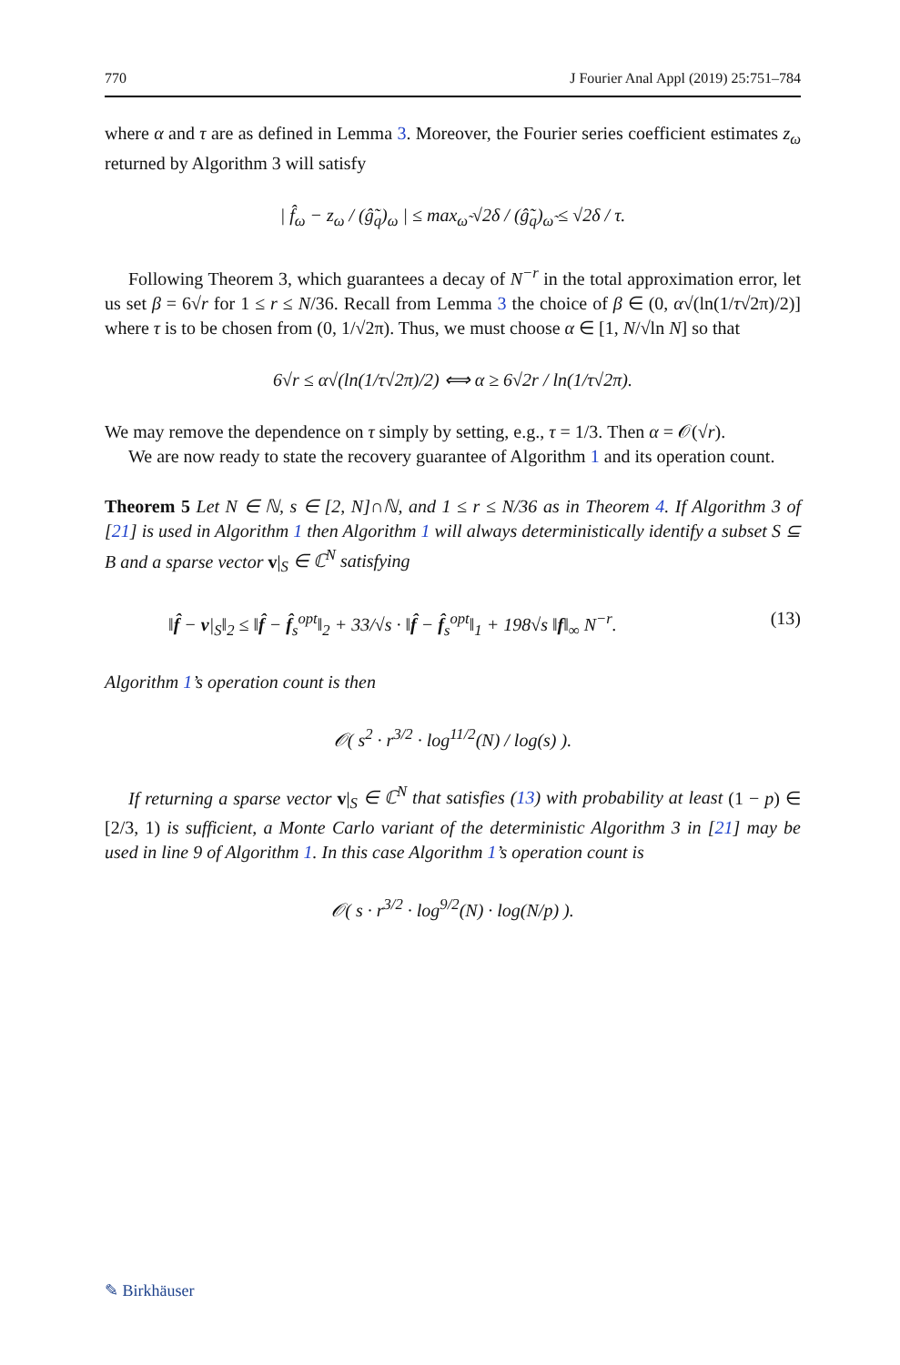770 J Fourier Anal Appl (2019) 25:751–784
where α and τ are as defined in Lemma 3. Moreover, the Fourier series coefficient estimates z<sub>ω</sub> returned by Algorithm 3 will satisfy
| f̂<sub>ω</sub> − z<sub>ω</sub> / (ĝ̃<sub>q</sub>)<sub>ω</sub> | ≤ max<sub>ω̃</sub> √2δ / (ĝ̃<sub>q</sub>)<sub>ω̃</sub> ≤ √2δ / τ.
Following Theorem 3, which guarantees a decay of N<sup>−r</sup> in the total approximation error, let us set β = 6√r for 1 ≤ r ≤ N/36. Recall from Lemma 3 the choice of β ∈ (0, α√(ln(1/τ√2π)/2)] where τ is to be chosen from (0, 1/√2π). Thus, we must choose α ∈ [1, N/√ln N] so that
6√r ≤ α√(ln(1/τ√2π)/2) ⟺ α ≥ 6√2r / ln(1/τ√2π).
We may remove the dependence on τ simply by setting, e.g., τ = 1/3. Then α = 𝒪(√r).
We are now ready to state the recovery guarantee of Algorithm 1 and its operation count.
Theorem 5 Let N ∈ ℕ, s ∈ [2, N]∩ℕ, and 1 ≤ r ≤ N/36 as in Theorem 4. If Algorithm 3 of [21] is used in Algorithm 1 then Algorithm 1 will always deterministically identify a subset S ⊆ B and a sparse vector v|<sub>S</sub> ∈ ℂ<sup>N</sup> satisfying
‖f̂ − v|<sub>S</sub>‖<sub>2</sub> ≤ ‖f̂ − f̂<sub>s</sub><sup>opt</sup>‖<sub>2</sub> + 33/√s · ‖f̂ − f̂<sub>s</sub><sup>opt</sup>‖<sub>1</sub> + 198√s ‖f‖<sub>∞</sub> N<sup>−r</sup>. (13)
Algorithm 1’s operation count is then
𝒪( s<sup>2</sup> · r<sup>3/2</sup> · log<sup>11/2</sup>(N) / log(s) ).
If returning a sparse vector v|<sub>S</sub> ∈ ℂ<sup>N</sup> that satisfies (13) with probability at least (1 − p) ∈ [2/3, 1) is sufficient, a Monte Carlo variant of the deterministic Algorithm 3 in [21] may be used in line 9 of Algorithm 1. In this case Algorithm 1’s operation count is
𝒪( s · r<sup>3/2</sup> · log<sup>9/2</sup>(N) · log(N/p) ).
✎ Birkhäuser